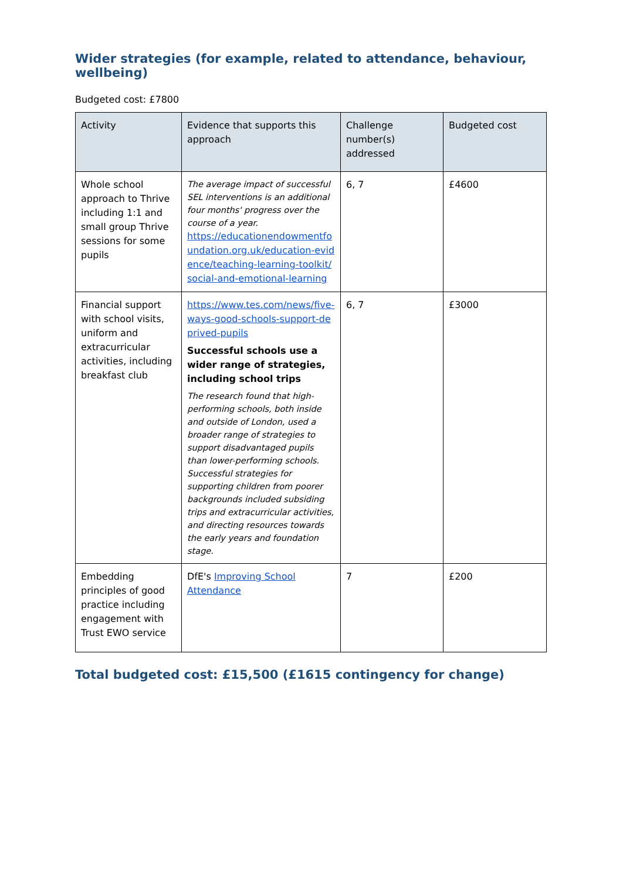Wider strategies (for example, related to attendance, behaviour, wellbeing)
Budgeted cost: £7800
| Activity | Evidence that supports this approach | Challenge number(s) addressed | Budgeted cost |
| --- | --- | --- | --- |
| Whole school approach to Thrive including 1:1 and small group Thrive sessions for some pupils | The average impact of successful SEL interventions is an additional four months' progress over the course of a year. https://educationendowmentfoundation.org.uk/education-evidence/teaching-learning-toolkit/social-and-emotional-learning | 6, 7 | £4600 |
| Financial support with school visits, uniform and extracurricular activities, including breakfast club | https://www.tes.com/news/five-ways-good-schools-support-deprived-pupils Successful schools use a wider range of strategies, including school trips The research found that high-performing schools, both inside and outside of London, used a broader range of strategies to support disadvantaged pupils than lower-performing schools. Successful strategies for supporting children from poorer backgrounds included subsiding trips and extracurricular activities, and directing resources towards the early years and foundation stage. | 6, 7 | £3000 |
| Embedding principles of good practice including engagement with Trust EWO service | DfE's Improving School Attendance | 7 | £200 |
Total budgeted cost: £15,500 (£1615 contingency for change)